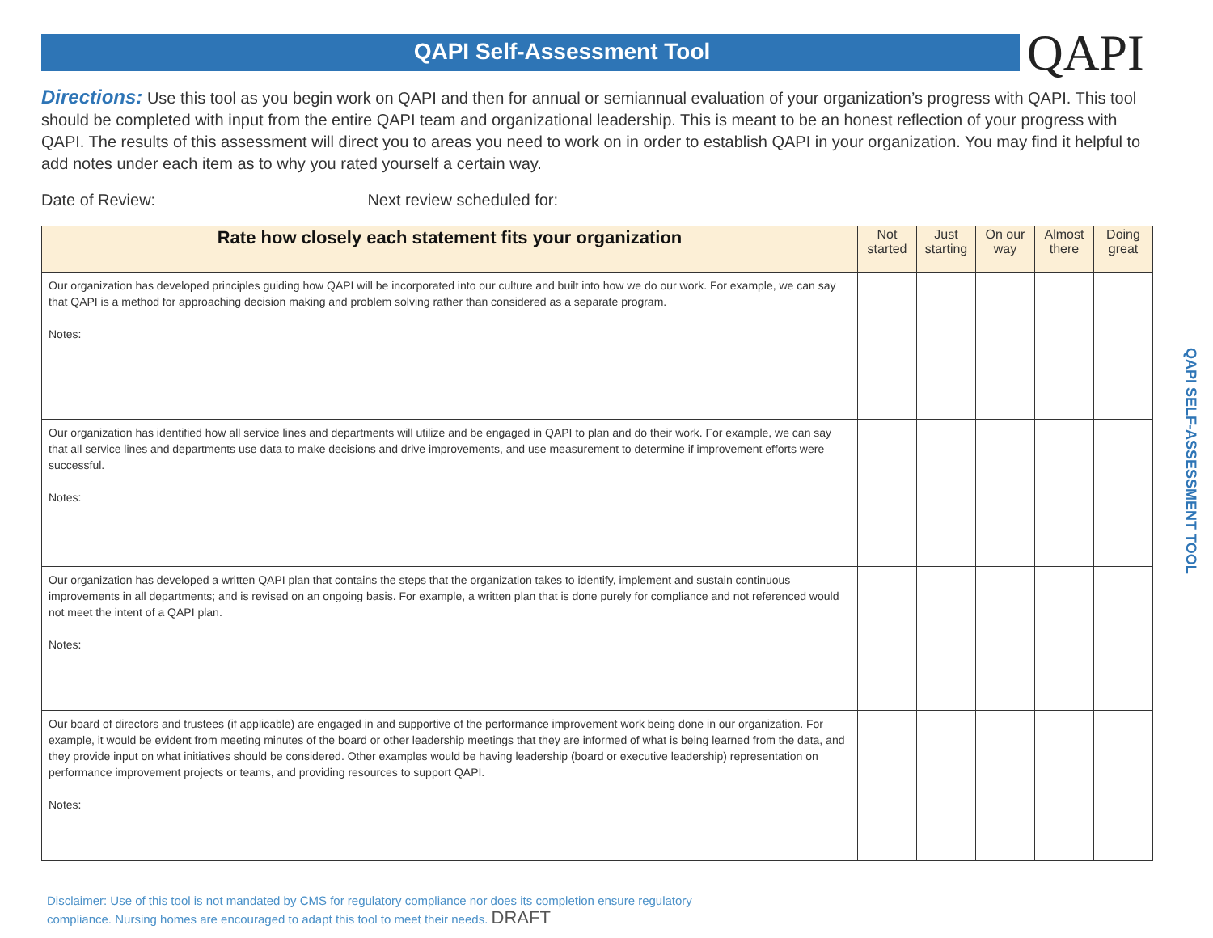QAPI Self-Assessment Tool
QAPI
Directions: Use this tool as you begin work on QAPI and then for annual or semiannual evaluation of your organization’s progress with QAPI. This tool should be completed with input from the entire QAPI team and organizational leadership. This is meant to be an honest reflection of your progress with QAPI. The results of this assessment will direct you to areas you need to work on in order to establish QAPI in your organization. You may find it helpful to add notes under each item as to why you rated yourself a certain way.
Date of Review: Next review scheduled for:
| Rate how closely each statement fits your organization | Not started | Just starting | On our way | Almost there | Doing great |
| --- | --- | --- | --- | --- | --- |
| Our organization has developed principles guiding how QAPI will be incorporated into our culture and built into how we do our work. For example, we can say that QAPI is a method for approaching decision making and problem solving rather than considered as a separate program. Notes: | | | | | |
| Our organization has identified how all service lines and departments will utilize and be engaged in QAPI to plan and do their work. For example, we can say that all service lines and departments use data to make decisions and drive improvements, and use measurement to determine if improvement efforts were successful. Notes: | | | | | |
| Our organization has developed a written QAPI plan that contains the steps that the organization takes to identify, implement and sustain continuous improvements in all departments; and is revised on an ongoing basis. For example, a written plan that is done purely for compliance and not referenced would not meet the intent of a QAPI plan. Notes: | | | | | |
| Our board of directors and trustees (if applicable) are engaged in and supportive of the performance improvement work being done in our organization. For example, it would be evident from meeting minutes of the board or other leadership meetings that they are informed of what is being learned from the data, and they provide input on what initiatives should be considered. Other examples would be having leadership (board or executive leadership) representation on performance improvement projects or teams, and providing resources to support QAPI. Notes: | | | | | |
QAPI SELF-ASSESSMENT TOOL
Disclaimer: Use of this tool is not mandated by CMS for regulatory compliance nor does its completion ensure regulatory compliance. Nursing homes are encouraged to adapt this tool to meet their needs. DRAFT